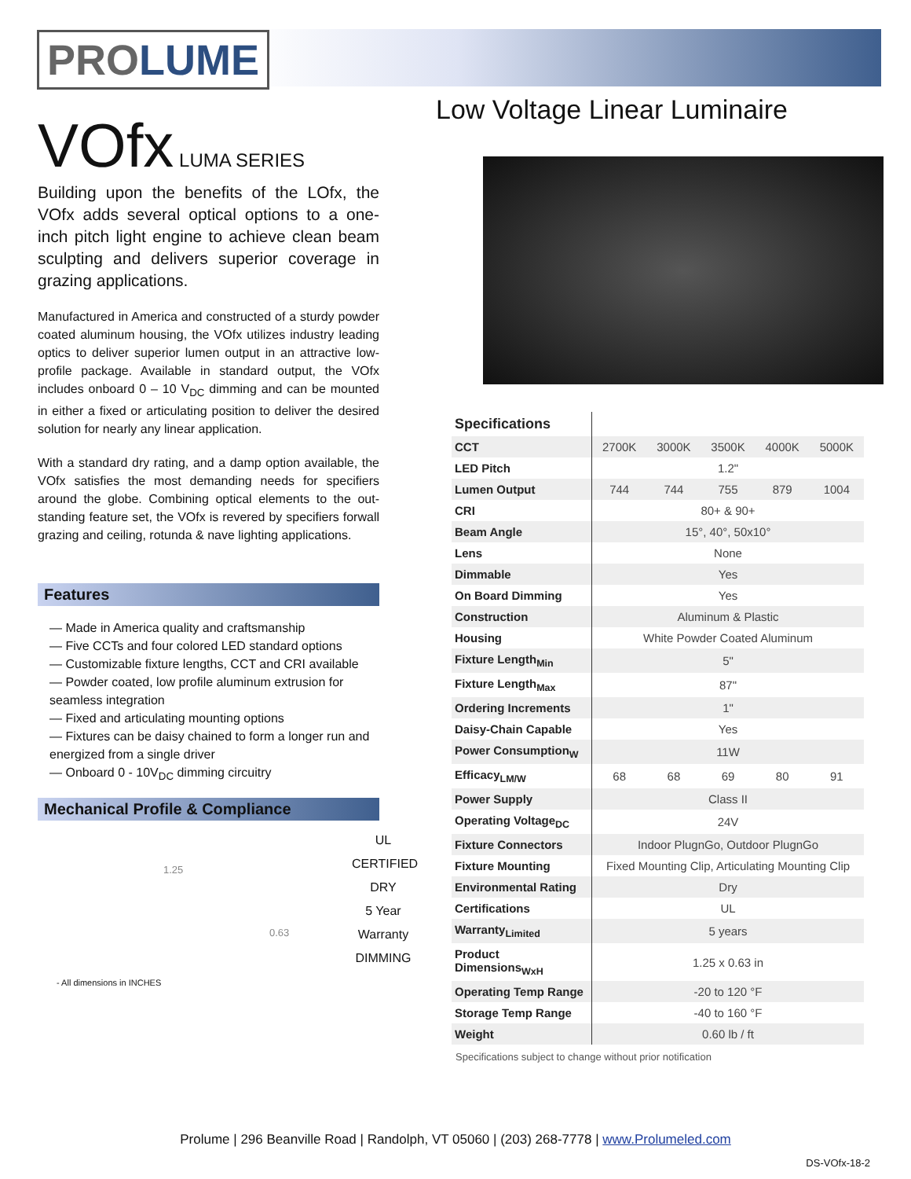PROLUME
VOfx LUMA SERIES
Building upon the benefits of the LOfx, the VOfx adds several optical options to a one-inch pitch light engine to achieve clean beam sculpting and delivers superior coverage in grazing applications.
Manufactured in America and constructed of a sturdy powder coated aluminum housing, the VOfx utilizes industry leading optics to deliver superior lumen output in an attractive low-profile package. Available in standard output, the VOfx includes onboard 0 – 10 V<sub>DC</sub> dimming and can be mounted in either a fixed or articulating position to deliver the desired solution for nearly any linear application.
With a standard dry rating, and a damp option available, the VOfx satisfies the most demanding needs for specifiers around the globe. Combining optical elements to the out-standing feature set, the VOfx is revered by specifiers forwall grazing and ceiling, rotunda & nave lighting applications.
Features
— Made in America quality and craftsmanship
— Five CCTs and four colored LED standard options
— Customizable fixture lengths, CCT and CRI available
— Powder coated, low profile aluminum extrusion for seamless integration
— Fixed and articulating mounting options
— Fixtures can be daisy chained to form a longer run and energized from a single driver
— Onboard 0 - 10V<sub>DC</sub> dimming circuitry
Mechanical Profile & Compliance
1.25
0.63
UL CERTIFIED
DRY
5 Year Warranty
DIMMING
- All dimensions in INCHES
Low Voltage Linear Luminaire
| Specifications | | | | | |
| CCT | 2700K | 3000K | 3500K | 4000K | 5000K |
| LED Pitch | 1.2" | | | | |
| Lumen Output | 744 | 744 | 755 | 879 | 1004 |
| CRI | 80+ & 90+ | | | | |
| Beam Angle | 15°, 40°, 50x10° | | | | |
| Lens | None | | | | |
| Dimmable | Yes | | | | |
| On Board Dimming | Yes | | | | |
| Construction | Aluminum & Plastic | | | | |
| Housing | White Powder Coated Aluminum | | | | |
| Fixture Length<sub>Min</sub> | 5" | | | | |
| Fixture Length<sub>Max</sub> | 87" | | | | |
| Ordering Increments | 1" | | | | |
| Daisy-Chain Capable | Yes | | | | |
| Power Consumption<sub>W</sub> | 11W | | | | |
| Efficacy<sub>LM/W</sub> | 68 | 68 | 69 | 80 | 91 |
| Power Supply | Class II | | | | |
| Operating Voltage<sub>DC</sub> | 24V | | | | |
| Fixture Connectors | Indoor PlugnGo, Outdoor PlugnGo | | | | |
| Fixture Mounting | Fixed Mounting Clip, Articulating Mounting Clip | | | | |
| Environmental Rating | Dry | | | | |
| Certifications | UL | | | | |
| Warranty<sub>Limited</sub> | 5 years | | | | |
| Product Dimensions<sub>WxH</sub> | 1.25 x 0.63 in | | | | |
| Operating Temp Range | -20 to 120 °F | | | | |
| Storage Temp Range | -40 to 160 °F | | | | |
| Weight | 0.60 lb / ft | | | | |
Specifications subject to change without prior notification
Prolume | 296 Beanville Road | Randolph, VT 05060 | (203) 268-7778 | www.Prolumeled.com
DS-VOfx-18-2